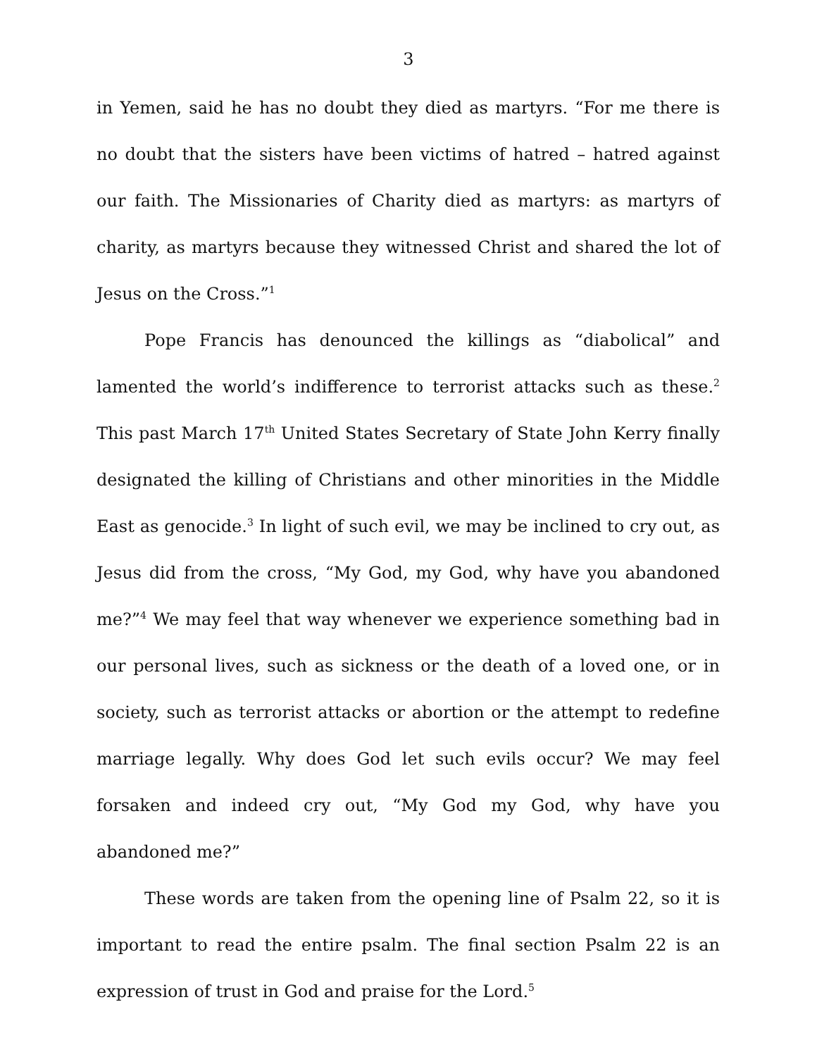3
in Yemen, said he has no doubt they died as martyrs. “For me there is no doubt that the sisters have been victims of hatred – hatred against our faith. The Missionaries of Charity died as martyrs: as martyrs of charity, as martyrs because they witnessed Christ and shared the lot of Jesus on the Cross.”<sup>1</sup>
Pope Francis has denounced the killings as “diabolical” and lamented the world’s indifference to terrorist attacks such as these.<sup>2</sup> This past March 17<sup>th</sup> United States Secretary of State John Kerry finally designated the killing of Christians and other minorities in the Middle East as genocide.<sup>3</sup> In light of such evil, we may be inclined to cry out, as Jesus did from the cross, “My God, my God, why have you abandoned me?”<sup>4</sup> We may feel that way whenever we experience something bad in our personal lives, such as sickness or the death of a loved one, or in society, such as terrorist attacks or abortion or the attempt to redefine marriage legally. Why does God let such evils occur? We may feel forsaken and indeed cry out, “My God my God, why have you abandoned me?”
These words are taken from the opening line of Psalm 22, so it is important to read the entire psalm. The final section Psalm 22 is an expression of trust in God and praise for the Lord.<sup>5</sup>